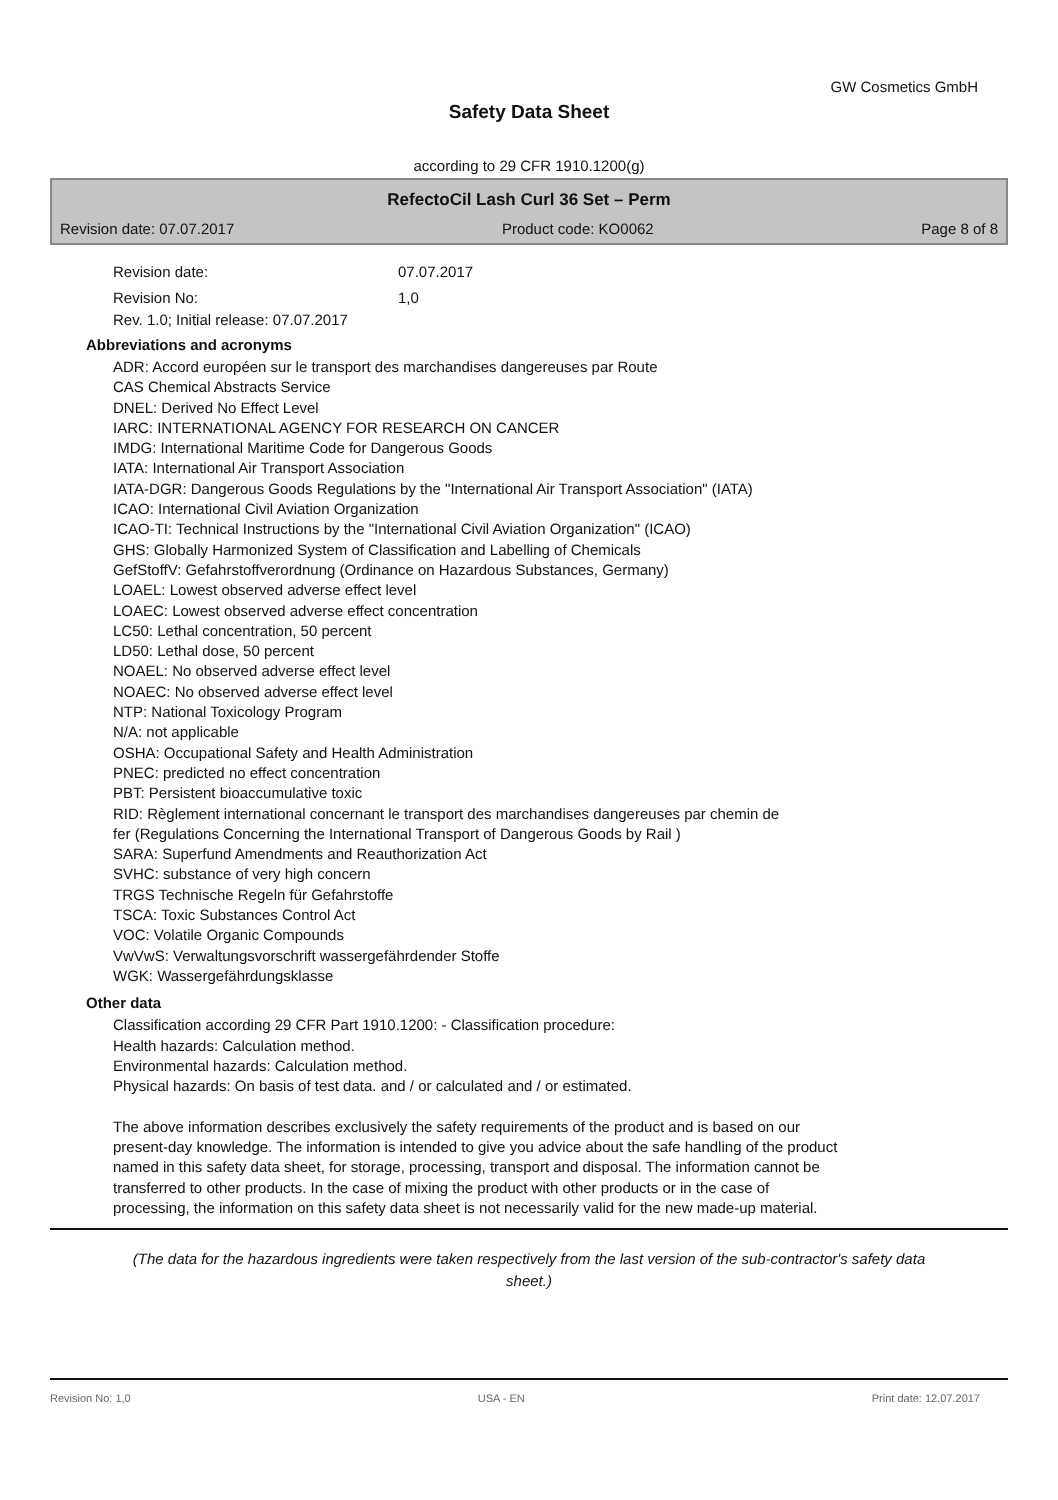GW Cosmetics GmbH
Safety Data Sheet
according to 29 CFR 1910.1200(g)
RefectoCil Lash Curl 36 Set – Perm
Revision date: 07.07.2017 Product code: KO0062 Page 8 of 8
Revision date: 07.07.2017
Revision No: 1,0
Rev. 1.0; Initial release: 07.07.2017
Abbreviations and acronyms
ADR: Accord européen sur le transport des marchandises dangereuses par Route
CAS Chemical Abstracts Service
DNEL: Derived No Effect Level
IARC: INTERNATIONAL AGENCY FOR RESEARCH ON CANCER
IMDG: International Maritime Code for Dangerous Goods
IATA: International Air Transport Association
IATA-DGR: Dangerous Goods Regulations by the "International Air Transport Association" (IATA)
ICAO: International Civil Aviation Organization
ICAO-TI: Technical Instructions by the "International Civil Aviation Organization" (ICAO)
GHS: Globally Harmonized System of Classification and Labelling of Chemicals
GefStoffV: Gefahrstoffverordnung (Ordinance on Hazardous Substances, Germany)
LOAEL: Lowest observed adverse effect level
LOAEC: Lowest observed adverse effect concentration
LC50: Lethal concentration, 50 percent
LD50: Lethal dose, 50 percent
NOAEL: No observed adverse effect level
NOAEC: No observed adverse effect level
NTP: National Toxicology Program
N/A: not applicable
OSHA: Occupational Safety and Health Administration
PNEC: predicted no effect concentration
PBT: Persistent bioaccumulative toxic
RID: Règlement international concernant le transport des marchandises dangereuses par chemin de
fer (Regulations Concerning the International Transport of Dangerous Goods by Rail )
SARA: Superfund Amendments and Reauthorization Act
SVHC: substance of very high concern
TRGS Technische Regeln für Gefahrstoffe
TSCA: Toxic Substances Control Act
VOC: Volatile Organic Compounds
VwVwS: Verwaltungsvorschrift wassergefährdender Stoffe
WGK: Wassergefährdungsklasse
Other data
Classification according 29 CFR Part 1910.1200: - Classification procedure:
Health hazards: Calculation method.
Environmental hazards: Calculation method.
Physical hazards: On basis of test data. and / or calculated and / or estimated.
The above information describes exclusively the safety requirements of the product and is based on our
present-day knowledge. The information is intended to give you advice about the safe handling of the product
named in this safety data sheet, for storage, processing, transport and disposal. The information cannot be
transferred to other products. In the case of mixing the product with other products or in the case of
processing, the information on this safety data sheet is not necessarily valid for the new made-up material.
(The data for the hazardous ingredients were taken respectively from the last version of the sub-contractor's safety data sheet.)
Revision No: 1,0 USA - EN Print date: 12.07.2017